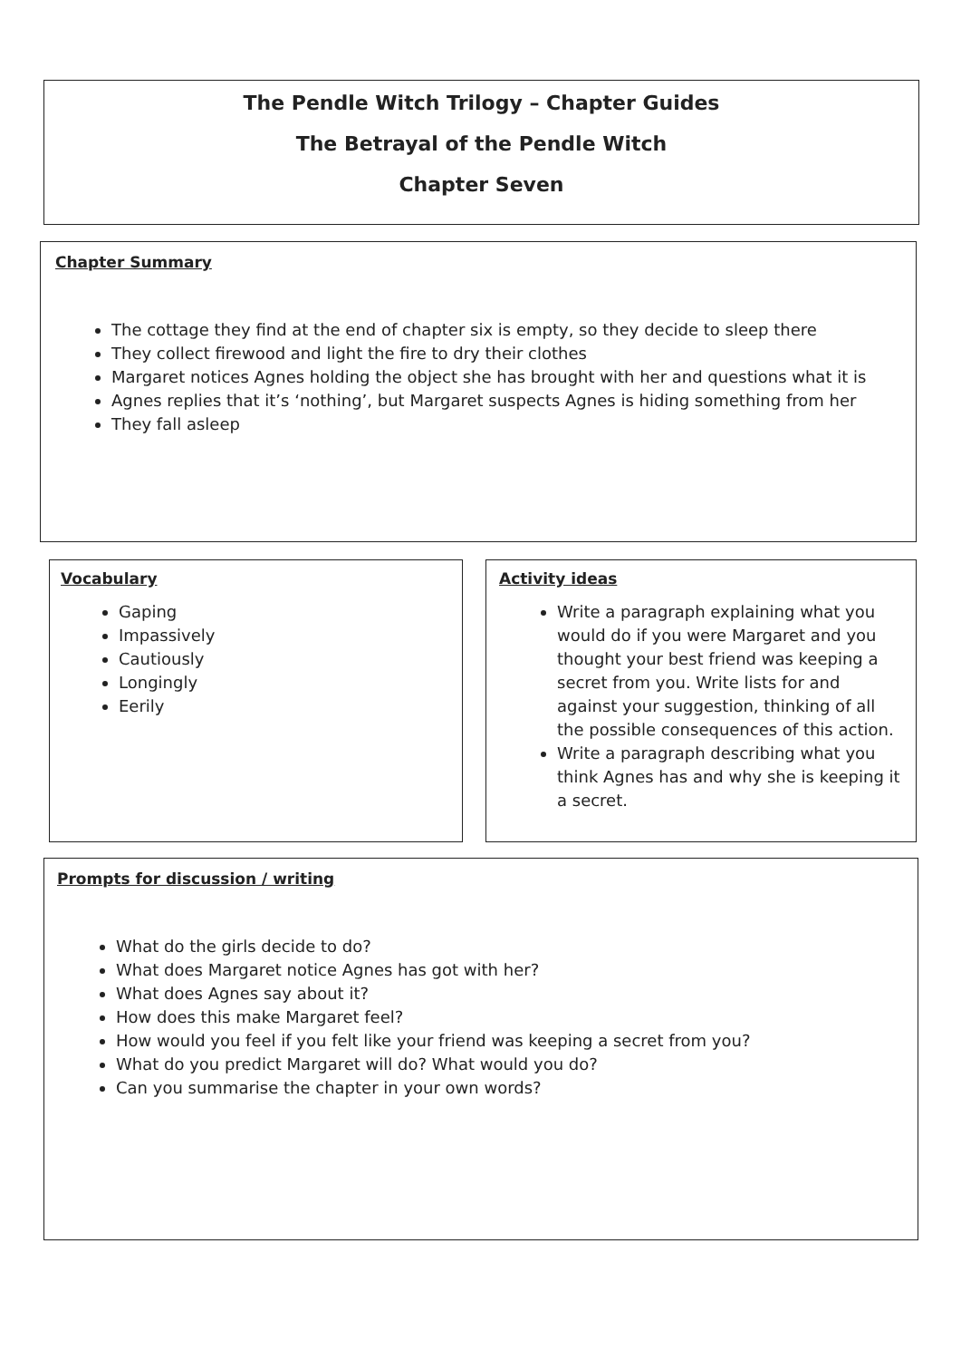The Pendle Witch Trilogy – Chapter Guides
The Betrayal of the Pendle Witch
Chapter Seven
Chapter Summary
The cottage they find at the end of chapter six is empty, so they decide to sleep there
They collect firewood and light the fire to dry their clothes
Margaret notices Agnes holding the object she has brought with her and questions what it is
Agnes replies that it’s ‘nothing’, but Margaret suspects Agnes is hiding something from her
They fall asleep
Vocabulary
Gaping
Impassively
Cautiously
Longingly
Eerily
Activity ideas
Write a paragraph explaining what you would do if you were Margaret and you thought your best friend was keeping a secret from you. Write lists for and against your suggestion, thinking of all the possible consequences of this action.
Write a paragraph describing what you think Agnes has and why she is keeping it a secret.
Prompts for discussion / writing
What do the girls decide to do?
What does Margaret notice Agnes has got with her?
What does Agnes say about it?
How does this make Margaret feel?
How would you feel if you felt like your friend was keeping a secret from you?
What do you predict Margaret will do? What would you do?
Can you summarise the chapter in your own words?